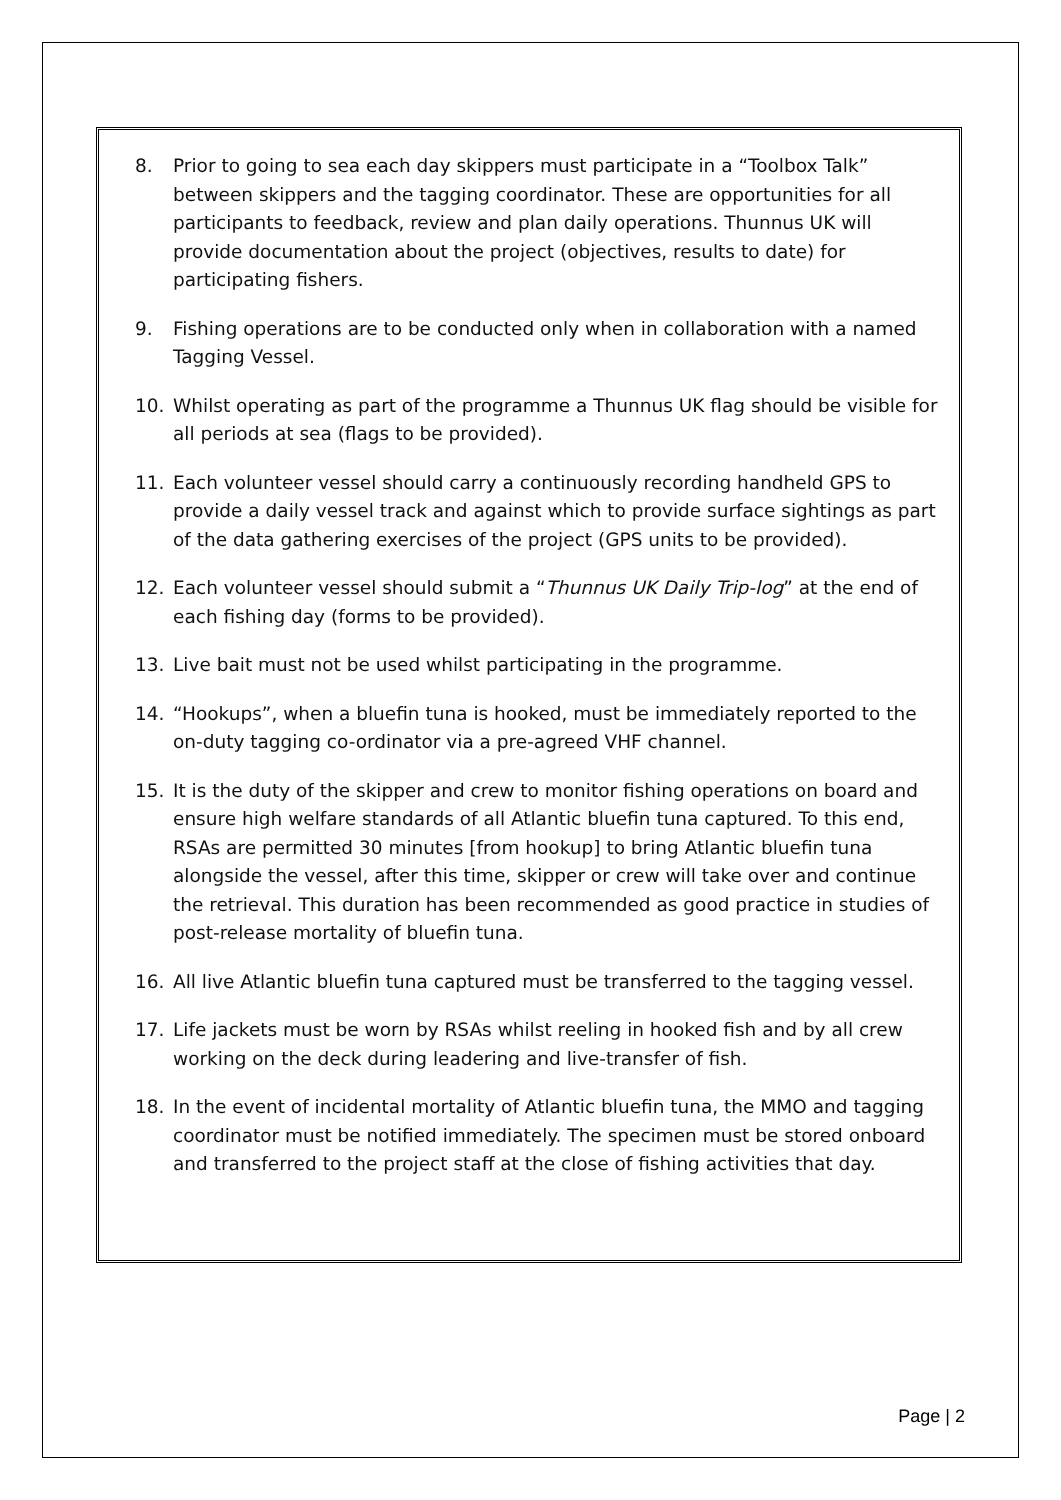8. Prior to going to sea each day skippers must participate in a “Toolbox Talk” between skippers and the tagging coordinator. These are opportunities for all participants to feedback, review and plan daily operations. Thunnus UK will provide documentation about the project (objectives, results to date) for participating fishers.
9. Fishing operations are to be conducted only when in collaboration with a named Tagging Vessel.
10. Whilst operating as part of the programme a Thunnus UK flag should be visible for all periods at sea (flags to be provided).
11. Each volunteer vessel should carry a continuously recording handheld GPS to provide a daily vessel track and against which to provide surface sightings as part of the data gathering exercises of the project (GPS units to be provided).
12. Each volunteer vessel should submit a “Thunnus UK Daily Trip-log” at the end of each fishing day (forms to be provided).
13. Live bait must not be used whilst participating in the programme.
14. “Hookups”, when a bluefin tuna is hooked, must be immediately reported to the on-duty tagging co-ordinator via a pre-agreed VHF channel.
15. It is the duty of the skipper and crew to monitor fishing operations on board and ensure high welfare standards of all Atlantic bluefin tuna captured. To this end, RSAs are permitted 30 minutes [from hookup] to bring Atlantic bluefin tuna alongside the vessel, after this time, skipper or crew will take over and continue the retrieval. This duration has been recommended as good practice in studies of post-release mortality of bluefin tuna.
16. All live Atlantic bluefin tuna captured must be transferred to the tagging vessel.
17. Life jackets must be worn by RSAs whilst reeling in hooked fish and by all crew working on the deck during leadering and live-transfer of fish.
18. In the event of incidental mortality of Atlantic bluefin tuna, the MMO and tagging coordinator must be notified immediately. The specimen must be stored onboard and transferred to the project staff at the close of fishing activities that day.
Page | 2